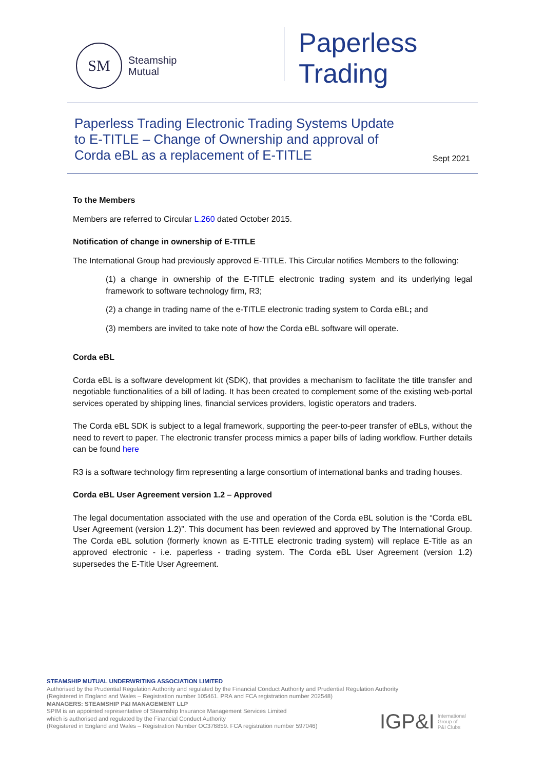SM
Steamship
Mutual
Paperless
Trading
Paperless Trading Electronic Trading Systems Update to E-TITLE – Change of Ownership and approval of Corda eBL as a replacement of E-TITLE
Sept 2021
To the Members
Members are referred to Circular L.260 dated October 2015.
Notification of change in ownership of E-TITLE
The International Group had previously approved E-TITLE. This Circular notifies Members to the following:
(1) a change in ownership of the E-TITLE electronic trading system and its underlying legal framework to software technology firm, R3;
(2) a change in trading name of the e-TITLE electronic trading system to Corda eBL; and
(3) members are invited to take note of how the Corda eBL software will operate.
Corda eBL
Corda eBL is a software development kit (SDK), that provides a mechanism to facilitate the title transfer and negotiable functionalities of a bill of lading. It has been created to complement some of the existing web-portal services operated by shipping lines, financial services providers, logistic operators and traders.
The Corda eBL SDK is subject to a legal framework, supporting the peer-to-peer transfer of eBLs, without the need to revert to paper. The electronic transfer process mimics a paper bills of lading workflow. Further details can be found here
R3 is a software technology firm representing a large consortium of international banks and trading houses.
Corda eBL User Agreement version 1.2 – Approved
The legal documentation associated with the use and operation of the Corda eBL solution is the “Corda eBL User Agreement (version 1.2)”. This document has been reviewed and approved by The International Group. The Corda eBL solution (formerly known as E-TITLE electronic trading system) will replace E-Title as an approved electronic - i.e. paperless - trading system. The Corda eBL User Agreement (version 1.2) supersedes the E-Title User Agreement.
STEAMSHIP MUTUAL UNDERWRITING ASSOCIATION LIMITED
Authorised by the Prudential Regulation Authority and regulated by the Financial Conduct Authority and Prudential Regulation Authority
(Registered in England and Wales – Registration number 105461. PRA and FCA registration number 202548)
MANAGERS: STEAMSHIP P&I MANAGEMENT LLP
SPIM is an appointed representative of Steamship Insurance Management Services Limited
which is authorised and regulated by the Financial Conduct Authority
(Registered in England and Wales – Registration Number OC376859. FCA registration number 597046)
IGP&I International
Group of
P&I Clubs